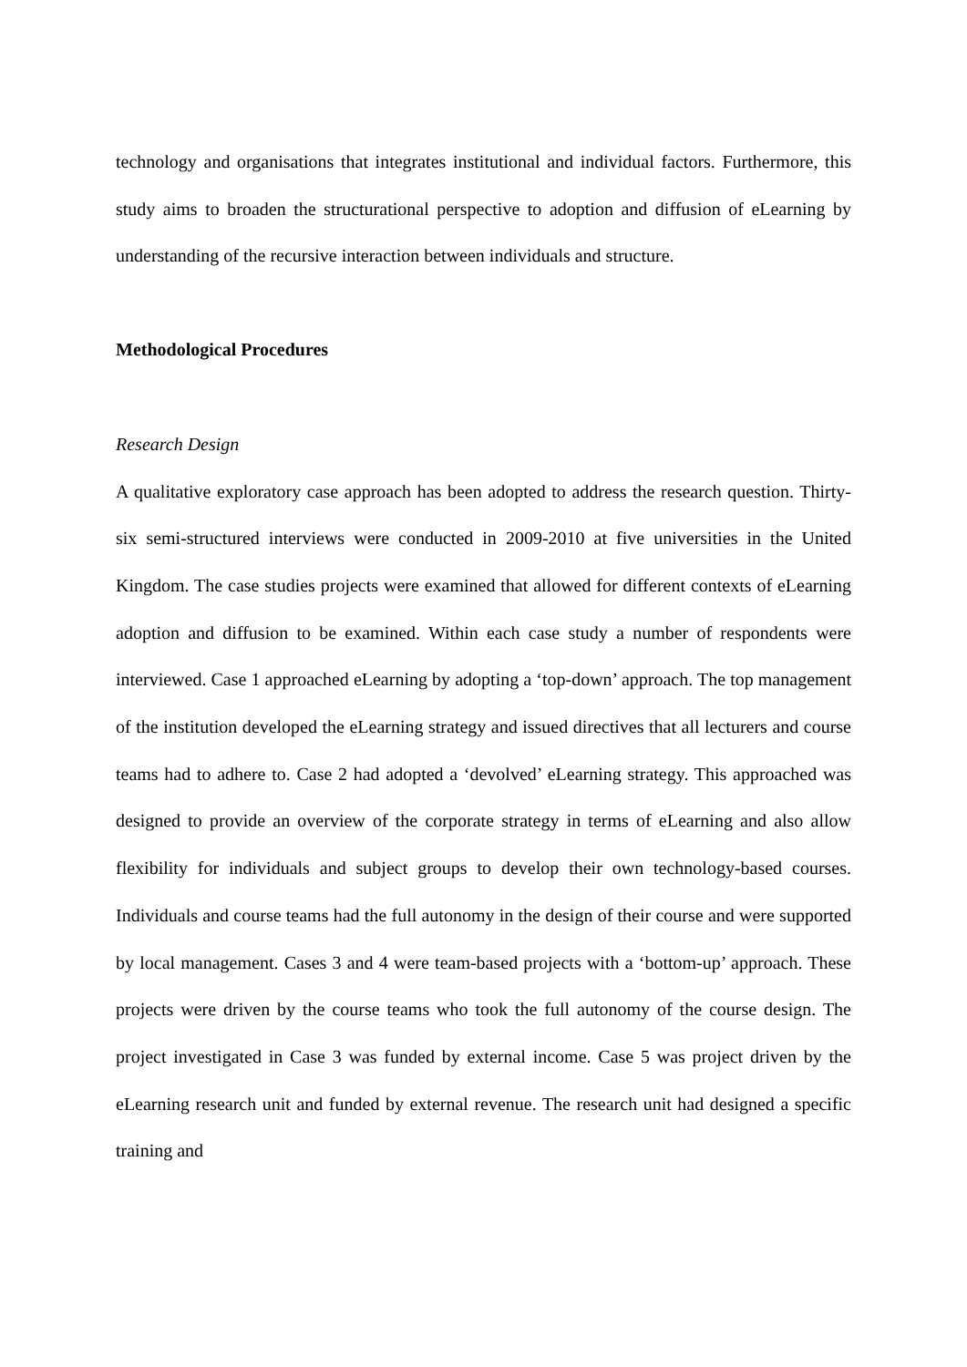technology and organisations that integrates institutional and individual factors. Furthermore, this study aims to broaden the structurational perspective to adoption and diffusion of eLearning by understanding of the recursive interaction between individuals and structure.
Methodological Procedures
Research Design
A qualitative exploratory case approach has been adopted to address the research question. Thirty-six semi-structured interviews were conducted in 2009-2010 at five universities in the United Kingdom. The case studies projects were examined that allowed for different contexts of eLearning adoption and diffusion to be examined. Within each case study a number of respondents were interviewed. Case 1 approached eLearning by adopting a ‘top-down’ approach. The top management of the institution developed the eLearning strategy and issued directives that all lecturers and course teams had to adhere to. Case 2 had adopted a ‘devolved’ eLearning strategy. This approached was designed to provide an overview of the corporate strategy in terms of eLearning and also allow flexibility for individuals and subject groups to develop their own technology-based courses. Individuals and course teams had the full autonomy in the design of their course and were supported by local management. Cases 3 and 4 were team-based projects with a ‘bottom-up’ approach. These projects were driven by the course teams who took the full autonomy of the course design. The project investigated in Case 3 was funded by external income. Case 5 was project driven by the eLearning research unit and funded by external revenue. The research unit had designed a specific training and